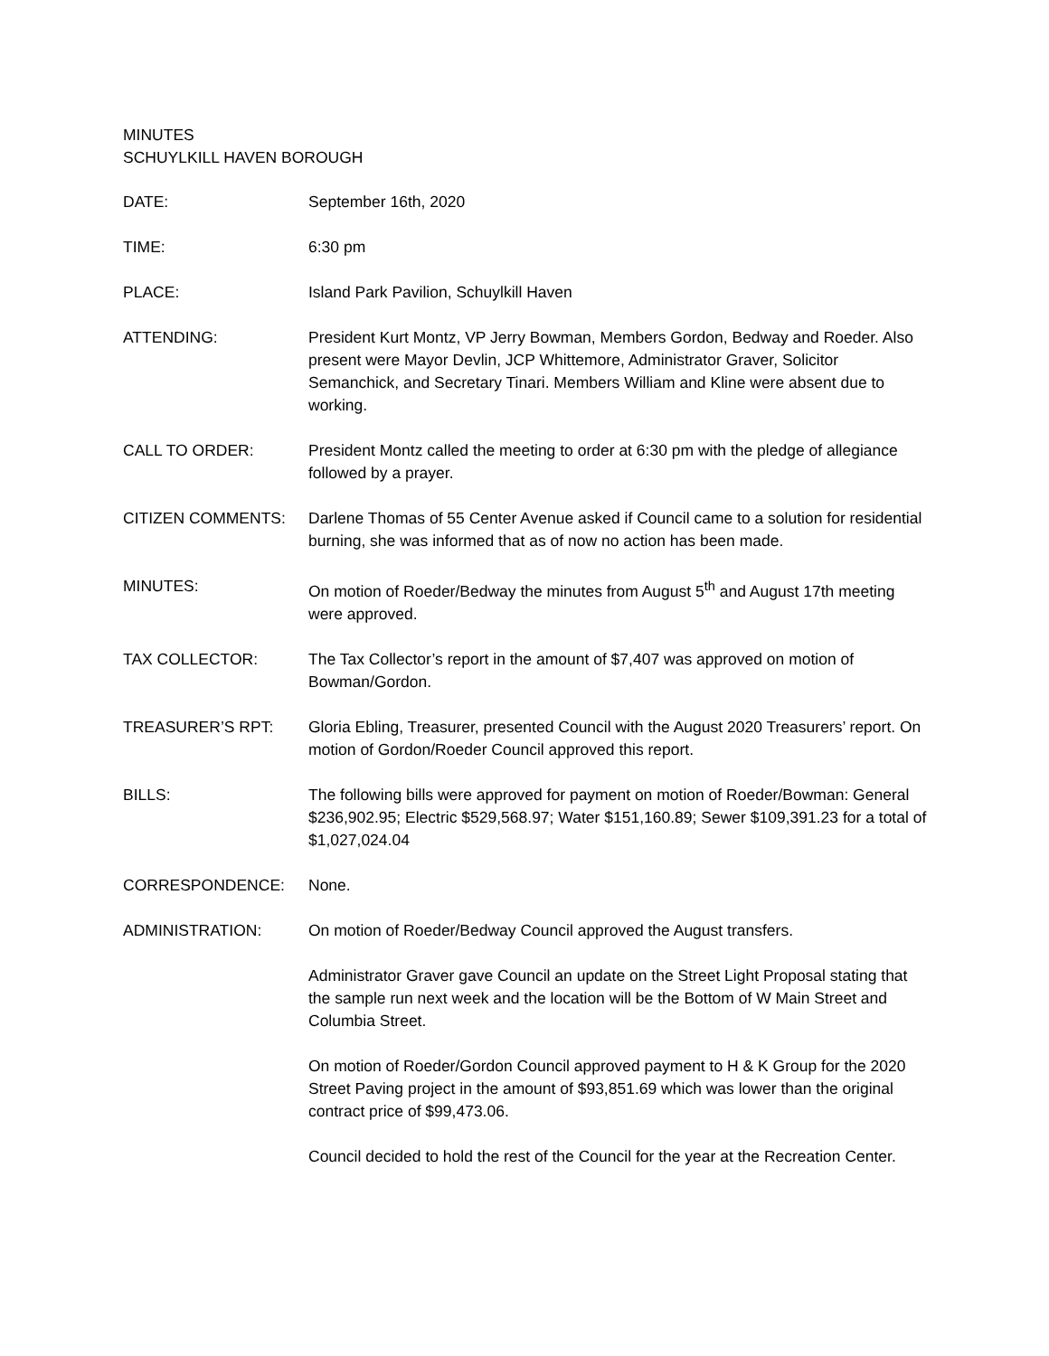MINUTES
SCHUYLKILL HAVEN BOROUGH
DATE: September 16th, 2020
TIME: 6:30 pm
PLACE: Island Park Pavilion, Schuylkill Haven
ATTENDING: President Kurt Montz, VP Jerry Bowman, Members Gordon, Bedway and Roeder. Also present were Mayor Devlin, JCP Whittemore, Administrator Graver, Solicitor Semanchick, and Secretary Tinari. Members William and Kline were absent due to working.
CALL TO ORDER: President Montz called the meeting to order at 6:30 pm with the pledge of allegiance followed by a prayer.
CITIZEN COMMENTS: Darlene Thomas of 55 Center Avenue asked if Council came to a solution for residential burning, she was informed that as of now no action has been made.
MINUTES: On motion of Roeder/Bedway the minutes from August 5<sup>th</sup> and August 17th meeting were approved.
TAX COLLECTOR: The Tax Collector’s report in the amount of $7,407 was approved on motion of Bowman/Gordon.
TREASURER’S RPT: Gloria Ebling, Treasurer, presented Council with the August 2020 Treasurers’ report. On motion of Gordon/Roeder Council approved this report.
BILLS: The following bills were approved for payment on motion of Roeder/Bowman: General $236,902.95; Electric $529,568.97; Water $151,160.89; Sewer $109,391.23 for a total of $1,027,024.04
CORRESPONDENCE: None.
ADMINISTRATION: On motion of Roeder/Bedway Council approved the August transfers.
Administrator Graver gave Council an update on the Street Light Proposal stating that the sample run next week and the location will be the Bottom of W Main Street and Columbia Street.
On motion of Roeder/Gordon Council approved payment to H & K Group for the 2020 Street Paving project in the amount of $93,851.69 which was lower than the original contract price of $99,473.06.
Council decided to hold the rest of the Council for the year at the Recreation Center.